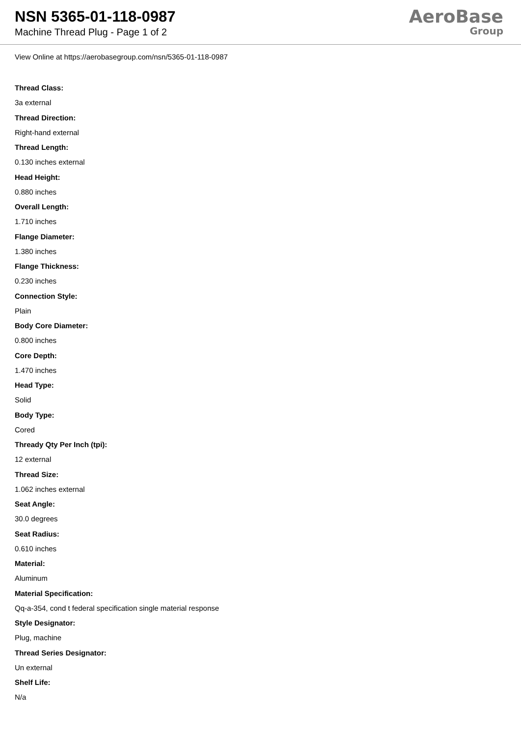NSN 5365-01-118-0987
Machine Thread Plug - Page 1 of 2
AeroBase
Group
View Online at https://aerobasegroup.com/nsn/5365-01-118-0987
Thread Class:
3a external
Thread Direction:
Right-hand external
Thread Length:
0.130 inches external
Head Height:
0.880 inches
Overall Length:
1.710 inches
Flange Diameter:
1.380 inches
Flange Thickness:
0.230 inches
Connection Style:
Plain
Body Core Diameter:
0.800 inches
Core Depth:
1.470 inches
Head Type:
Solid
Body Type:
Cored
Thready Qty Per Inch (tpi):
12 external
Thread Size:
1.062 inches external
Seat Angle:
30.0 degrees
Seat Radius:
0.610 inches
Material:
Aluminum
Material Specification:
Qq-a-354, cond t federal specification single material response
Style Designator:
Plug, machine
Thread Series Designator:
Un external
Shelf Life:
N/a